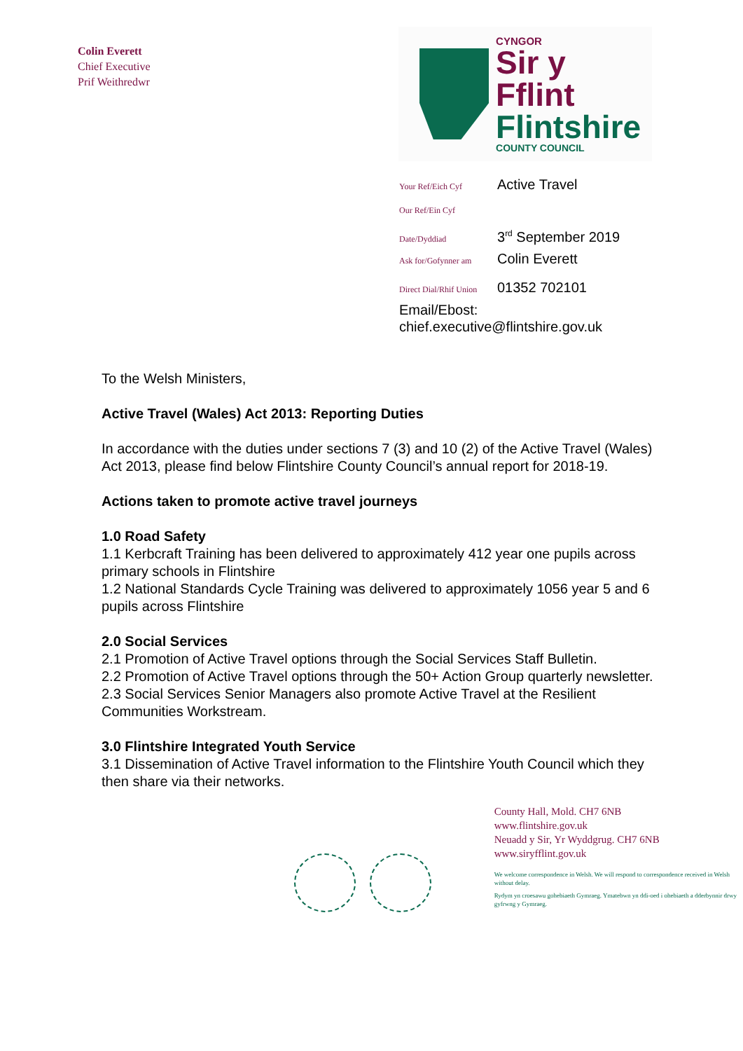Colin Everett
Chief Executive
Prif Weithredwr
CYNGOR
Sir y Fflint
Flintshire
COUNTY COUNCIL
Your Ref/Eich Cyf Active Travel
Our Ref/Ein Cyf
Date/Dyddiad 3<sup>rd</sup> September 2019
Ask for/Gofynner am Colin Everett
Direct Dial/Rhif Union 01352 702101
Email/Ebost:
chief.executive@flintshire.gov.uk
To the Welsh Ministers,
Active Travel (Wales) Act 2013: Reporting Duties
In accordance with the duties under sections 7 (3) and 10 (2) of the Active Travel (Wales) Act 2013, please find below Flintshire County Council’s annual report for 2018-19.
Actions taken to promote active travel journeys
1.0 Road Safety
1.1 Kerbcraft Training has been delivered to approximately 412 year one pupils across primary schools in Flintshire
1.2 National Standards Cycle Training was delivered to approximately 1056 year 5 and 6 pupils across Flintshire
2.0 Social Services
2.1 Promotion of Active Travel options through the Social Services Staff Bulletin.
2.2 Promotion of Active Travel options through the 50+ Action Group quarterly newsletter.
2.3 Social Services Senior Managers also promote Active Travel at the Resilient Communities Workstream.
3.0 Flintshire Integrated Youth Service
3.1 Dissemination of Active Travel information to the Flintshire Youth Council which they then share via their networks.
County Hall, Mold. CH7 6NB
www.flintshire.gov.uk
Neuadd y Sir, Yr Wyddgrug. CH7 6NB
www.siryfflint.gov.uk
We welcome correspondence in Welsh. We will respond to correspondence received in Welsh without delay.
Rydym yn croesawu gohebiaeth Gymraeg. Ymatebwn yn ddi-oed i ohebiaeth a dderbynnir drwy gyfrwng y Gymraeg.